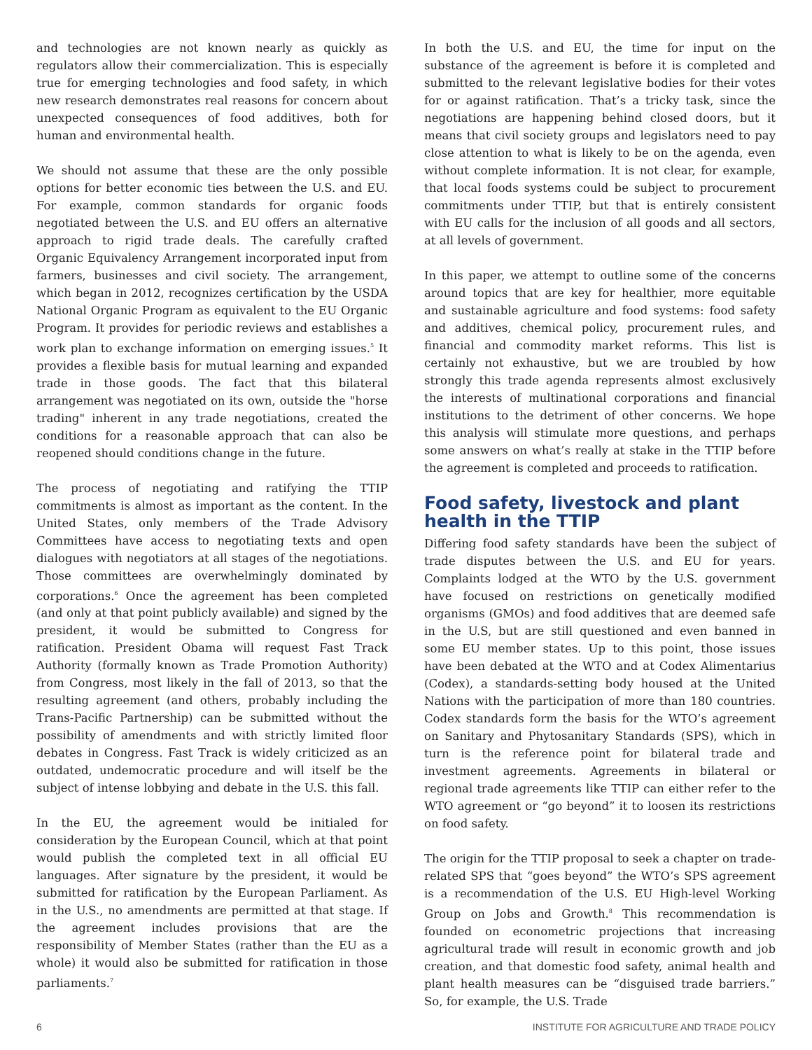and technologies are not known nearly as quickly as regulators allow their commercialization. This is especially true for emerging technologies and food safety, in which new research demonstrates real reasons for concern about unexpected consequences of food additives, both for human and environmental health.
We should not assume that these are the only possible options for better economic ties between the U.S. and EU. For example, common standards for organic foods negotiated between the U.S. and EU offers an alternative approach to rigid trade deals. The carefully crafted Organic Equivalency Arrangement incorporated input from farmers, businesses and civil society. The arrangement, which began in 2012, recognizes certification by the USDA National Organic Program as equivalent to the EU Organic Program. It provides for periodic reviews and establishes a work plan to exchange information on emerging issues.<sup>5</sup> It provides a flexible basis for mutual learning and expanded trade in those goods. The fact that this bilateral arrangement was negotiated on its own, outside the "horse trading" inherent in any trade negotiations, created the conditions for a reasonable approach that can also be reopened should conditions change in the future.
The process of negotiating and ratifying the TTIP commitments is almost as important as the content. In the United States, only members of the Trade Advisory Committees have access to negotiating texts and open dialogues with negotiators at all stages of the negotiations. Those committees are overwhelmingly dominated by corporations.<sup>6</sup> Once the agreement has been completed (and only at that point publicly available) and signed by the president, it would be submitted to Congress for ratification. President Obama will request Fast Track Authority (formally known as Trade Promotion Authority) from Congress, most likely in the fall of 2013, so that the resulting agreement (and others, probably including the Trans-Pacific Partnership) can be submitted without the possibility of amendments and with strictly limited floor debates in Congress. Fast Track is widely criticized as an outdated, undemocratic procedure and will itself be the subject of intense lobbying and debate in the U.S. this fall.
In the EU, the agreement would be initialed for consideration by the European Council, which at that point would publish the completed text in all official EU languages. After signature by the president, it would be submitted for ratification by the European Parliament. As in the U.S., no amendments are permitted at that stage. If the agreement includes provisions that are the responsibility of Member States (rather than the EU as a whole) it would also be submitted for ratification in those parliaments.<sup>7</sup>
In both the U.S. and EU, the time for input on the substance of the agreement is before it is completed and submitted to the relevant legislative bodies for their votes for or against ratification. That’s a tricky task, since the negotiations are happening behind closed doors, but it means that civil society groups and legislators need to pay close attention to what is likely to be on the agenda, even without complete information. It is not clear, for example, that local foods systems could be subject to procurement commitments under TTIP, but that is entirely consistent with EU calls for the inclusion of all goods and all sectors, at all levels of government.
In this paper, we attempt to outline some of the concerns around topics that are key for healthier, more equitable and sustainable agriculture and food systems: food safety and additives, chemical policy, procurement rules, and financial and commodity market reforms. This list is certainly not exhaustive, but we are troubled by how strongly this trade agenda represents almost exclusively the interests of multinational corporations and financial institutions to the detriment of other concerns. We hope this analysis will stimulate more questions, and perhaps some answers on what’s really at stake in the TTIP before the agreement is completed and proceeds to ratification.
Food safety, livestock and plant health in the TTIP
Differing food safety standards have been the subject of trade disputes between the U.S. and EU for years. Complaints lodged at the WTO by the U.S. government have focused on restrictions on genetically modified organisms (GMOs) and food additives that are deemed safe in the U.S, but are still questioned and even banned in some EU member states. Up to this point, those issues have been debated at the WTO and at Codex Alimentarius (Codex), a standards-setting body housed at the United Nations with the participation of more than 180 countries. Codex standards form the basis for the WTO’s agreement on Sanitary and Phytosanitary Standards (SPS), which in turn is the reference point for bilateral trade and investment agreements. Agreements in bilateral or regional trade agreements like TTIP can either refer to the WTO agreement or “go beyond” it to loosen its restrictions on food safety.
The origin for the TTIP proposal to seek a chapter on trade-related SPS that “goes beyond” the WTO’s SPS agreement is a recommendation of the U.S. EU High-level Working Group on Jobs and Growth.<sup>8</sup> This recommendation is founded on econometric projections that increasing agricultural trade will result in economic growth and job creation, and that domestic food safety, animal health and plant health measures can be “disguised trade barriers.” So, for example, the U.S. Trade
6 INSTITUTE FOR AGRICULTURE AND TRADE POLICY